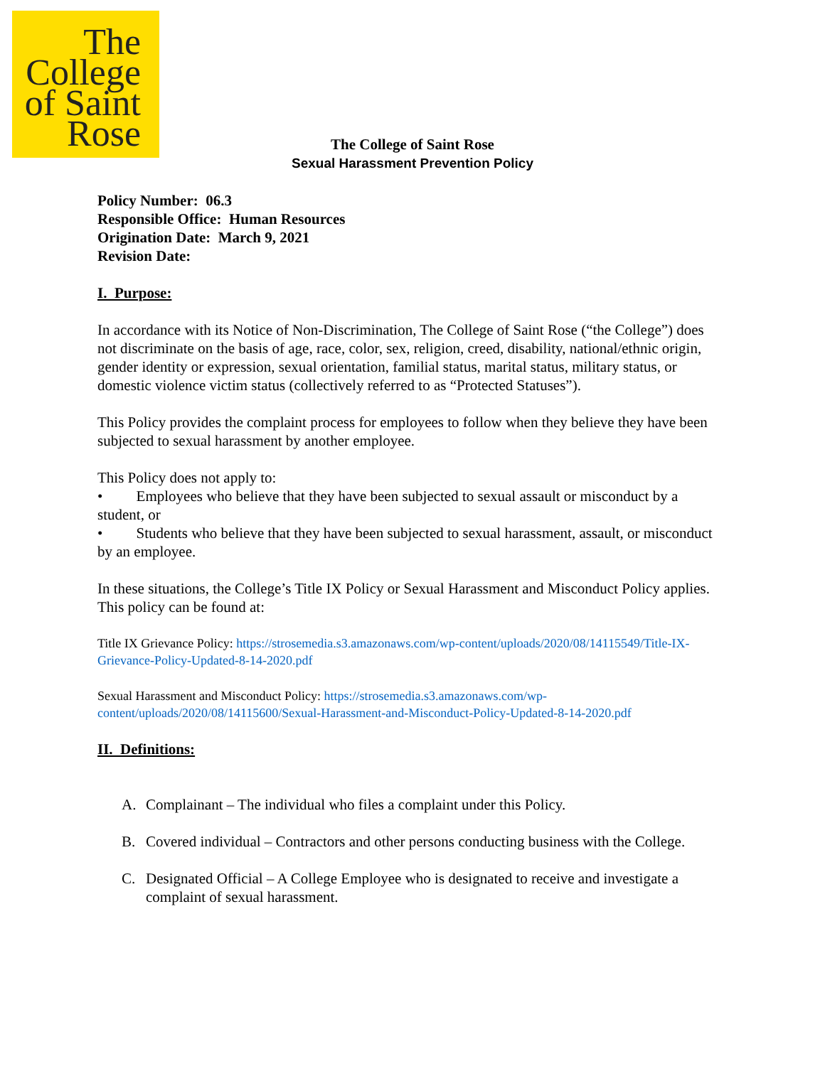The
College
of Saint
Rose
The College of Saint Rose
Sexual Harassment Prevention Policy
Policy Number: 06.3
Responsible Office: Human Resources
Origination Date: March 9, 2021
Revision Date:
I. Purpose:
In accordance with its Notice of Non-Discrimination, The College of Saint Rose (“the College”) does not discriminate on the basis of age, race, color, sex, religion, creed, disability, national/ethnic origin, gender identity or expression, sexual orientation, familial status, marital status, military status, or domestic violence victim status (collectively referred to as “Protected Statuses”).
This Policy provides the complaint process for employees to follow when they believe they have been subjected to sexual harassment by another employee.
This Policy does not apply to:
• Employees who believe that they have been subjected to sexual assault or misconduct by a student, or
• Students who believe that they have been subjected to sexual harassment, assault, or misconduct by an employee.
In these situations, the College’s Title IX Policy or Sexual Harassment and Misconduct Policy applies. This policy can be found at:
Title IX Grievance Policy: https://strosemedia.s3.amazonaws.com/wp-content/uploads/2020/08/14115549/Title-IX-Grievance-Policy-Updated-8-14-2020.pdf
Sexual Harassment and Misconduct Policy: https://strosemedia.s3.amazonaws.com/wp-content/uploads/2020/08/14115600/Sexual-Harassment-and-Misconduct-Policy-Updated-8-14-2020.pdf
II. Definitions:
A. Complainant – The individual who files a complaint under this Policy.
B. Covered individual – Contractors and other persons conducting business with the College.
C. Designated Official – A College Employee who is designated to receive and investigate a complaint of sexual harassment.